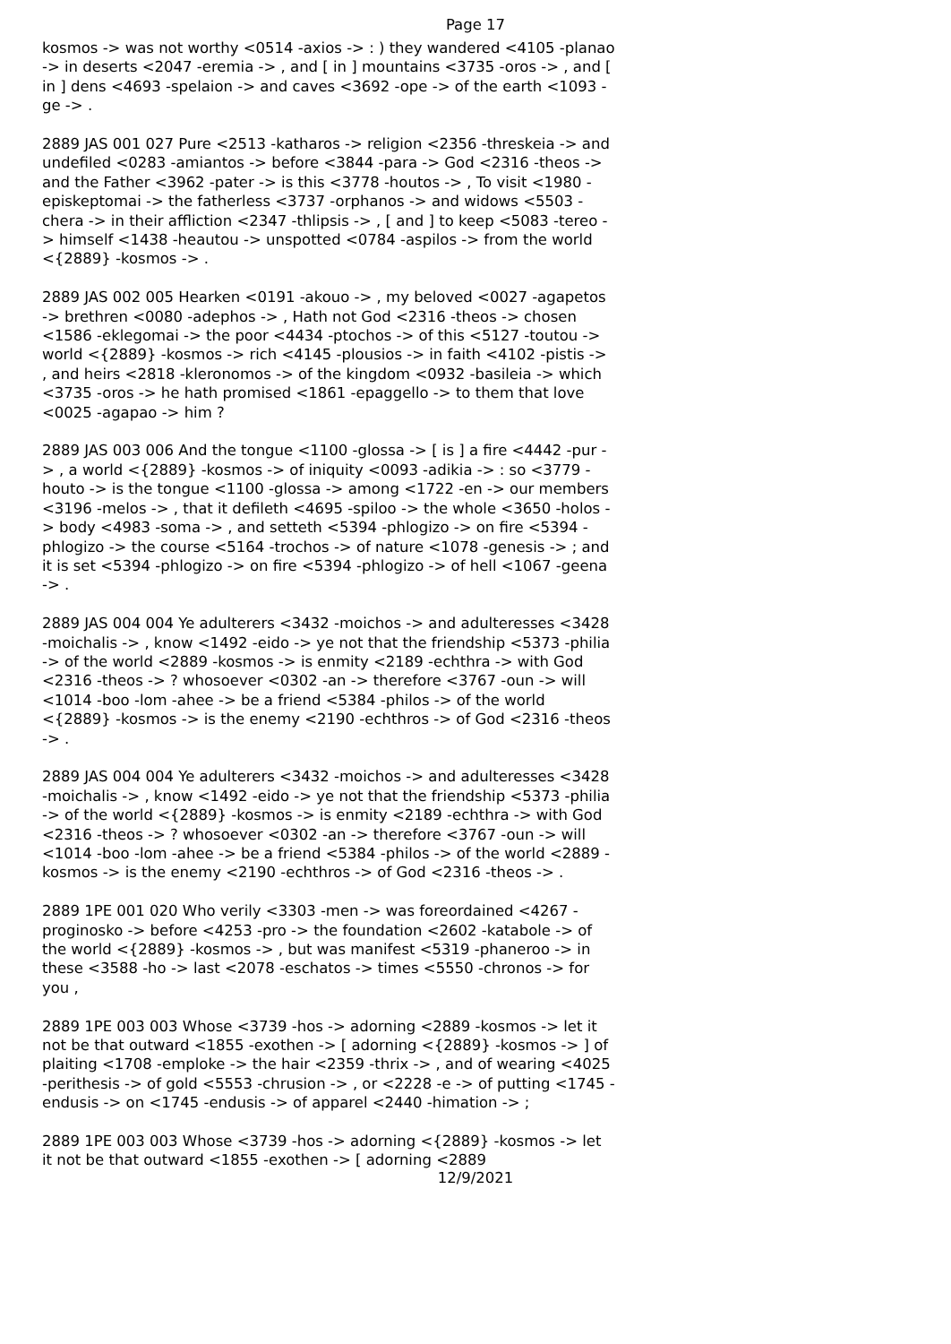Page 17
kosmos -> was not worthy <0514 -axios -> : ) they wandered <4105 -planao -> in deserts <2047 -eremia -> , and [ in ] mountains <3735 -oros -> , and [ in ] dens <4693 -spelaion -> and caves <3692 -ope -> of the earth <1093 -ge -> .
2889 JAS 001 027 Pure <2513 -katharos -> religion <2356 -threskeia -> and undefiled <0283 -amiantos -> before <3844 -para -> God <2316 -theos -> and the Father <3962 -pater -> is this <3778 -houtos -> , To visit <1980 -episkeptomai -> the fatherless <3737 -orphanos -> and widows <5503 -chera -> in their affliction <2347 -thlipsis -> , [ and ] to keep <5083 -tereo -> himself <1438 -heautou -> unspotted <0784 -aspilos -> from the world <{2889} -kosmos -> .
2889 JAS 002 005 Hearken <0191 -akouo -> , my beloved <0027 -agapetos -> brethren <0080 -adephos -> , Hath not God <2316 -theos -> chosen <1586 -eklegomai -> the poor <4434 -ptochos -> of this <5127 -toutou -> world <{2889} -kosmos -> rich <4145 -plousios -> in faith <4102 -pistis -> , and heirs <2818 -kleronomos -> of the kingdom <0932 -basileia -> which <3735 -oros -> he hath promised <1861 -epaggello -> to them that love <0025 -agapao -> him ?
2889 JAS 003 006 And the tongue <1100 -glossa -> [ is ] a fire <4442 -pur -> , a world <{2889} -kosmos -> of iniquity <0093 -adikia -> : so <3779 -houto -> is the tongue <1100 -glossa -> among <1722 -en -> our members <3196 -melos -> , that it defileth <4695 -spiloo -> the whole <3650 -holos -> body <4983 -soma -> , and setteth <5394 -phlogizo -> on fire <5394 -phlogizo -> the course <5164 -trochos -> of nature <1078 -genesis -> ; and it is set <5394 -phlogizo -> on fire <5394 -phlogizo -> of hell <1067 -geena -> .
2889 JAS 004 004 Ye adulterers <3432 -moichos -> and adulteresses <3428 -moichalis -> , know <1492 -eido -> ye not that the friendship <5373 -philia -> of the world <2889 -kosmos -> is enmity <2189 -echthra -> with God <2316 -theos -> ? whosoever <0302 -an -> therefore <3767 -oun -> will <1014 -boo -lom -ahee -> be a friend <5384 -philos -> of the world <{2889} -kosmos -> is the enemy <2190 -echthros -> of God <2316 -theos -> .
2889 JAS 004 004 Ye adulterers <3432 -moichos -> and adulteresses <3428 -moichalis -> , know <1492 -eido -> ye not that the friendship <5373 -philia -> of the world <{2889} -kosmos -> is enmity <2189 -echthra -> with God <2316 -theos -> ? whosoever <0302 -an -> therefore <3767 -oun -> will <1014 -boo -lom -ahee -> be a friend <5384 -philos -> of the world <2889 -kosmos -> is the enemy <2190 -echthros -> of God <2316 -theos -> .
2889 1PE 001 020 Who verily <3303 -men -> was foreordained <4267 -proginosko -> before <4253 -pro -> the foundation <2602 -katabole -> of the world <{2889} -kosmos -> , but was manifest <5319 -phaneroo -> in these <3588 -ho -> last <2078 -eschatos -> times <5550 -chronos -> for you ,
2889 1PE 003 003 Whose <3739 -hos -> adorning <2889 -kosmos -> let it not be that outward <1855 -exothen -> [ adorning <{2889} -kosmos -> ] of plaiting <1708 -emploke -> the hair <2359 -thrix -> , and of wearing <4025 -perithesis -> of gold <5553 -chrusion -> , or <2228 -e -> of putting <1745 -endusis -> on <1745 -endusis -> of apparel <2440 -himation -> ;
2889 1PE 003 003 Whose <3739 -hos -> adorning <{2889} -kosmos -> let it not be that outward <1855 -exothen -> [ adorning <2889
12/9/2021